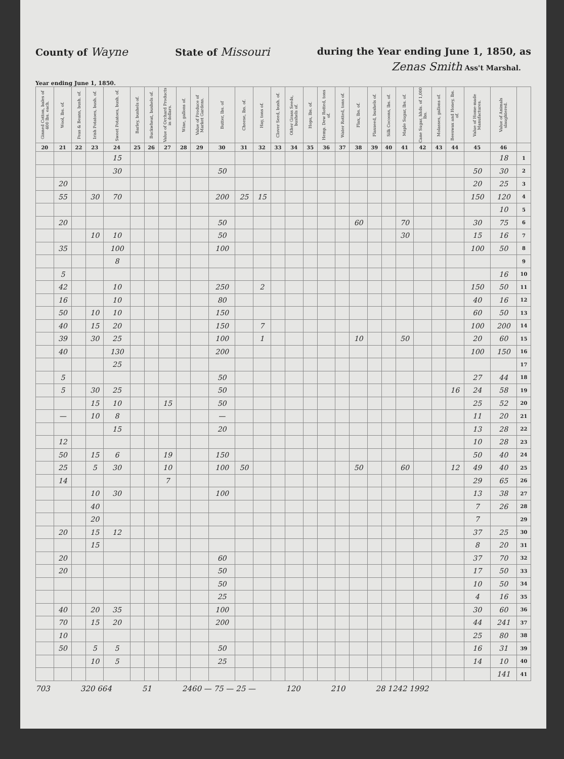County of Wayne State of Missouri during the Year ending June 1, 1850, as
Zenas Smith Ass't Marshal.
Year ending June 1, 1850.
| Ginned Cotton, bales of 400 lbs. each. | Wool, lbs. of. | Peas & Beans, bush. of. | Irish Potatoes, bush. of. | Sweet Potatoes, bush. of. | Barley, bushels of. | Buckwheat, bushels of. | Value of Orchard Products in dollars. | Wine, gallons of. | Value of Produce of Market Gardens. | Butter, lbs. of | Cheese, lbs. of. | Hay, tons of. | Clover Seed, bush. of. | Other Grass Seeds, bushels of. | Hops, lbs. of. | Hemp. Dew Rotted, tons of. | Water Rotted, tons of. | Flax, lbs. of. | Flaxseed, bushels of. | Silk Cocoons, lbs. of. | Maple Sugar, lbs. of. | Cane Sugar, hhds. of 1,000 lbs. | Molasses, gallons of. | Beeswax and Honey, lbs. of. | Value of Home-made Manufactures. | Value of Animals slaughtered. | |
| --- | --- | --- | --- | --- | --- | --- | --- | --- | --- | --- | --- | --- | --- | --- | --- | --- | --- | --- | --- | --- | --- | --- | --- | --- | --- | --- | --- |
| 20 | 21 | 22 | 23 | 24 | 25 | 26 | 27 | 28 | 29 | 30 | 31 | 32 | 33 | 34 | 35 | 36 | 37 | 38 | 39 | 40 | 41 | 42 | 43 | 44 | 45 | 46 | |
| | | | | 15 | | | | | | | | | | | | | | | | | | | | | | 18 | 1 |
| | | | | 30 | | | | | | 50 | | | | | | | | | | | | | | | 50 | 30 | 2 |
| | 20 | | | | | | | | | | | | | | | | | | | | | | | | 20 | 25 | 3 |
| | 55 | | 30 | 70 | | | | | | 200 | 25 | 15 | | | | | | | | | | | | | 150 | 120 | 4 |
| | | | | | | | | | | | | | | | | | | | | | | | | | | 10 | 5 |
| | 20 | | | | | | | | | 50 | | | | | | | | 60 | | | 70 | | | | 30 | 75 | 6 |
| | | | 10 | 10 | | | | | | 50 | | | | | | | | | | | 30 | | | | 15 | 16 | 7 |
| | 35 | | | 100 | | | | | | 100 | | | | | | | | | | | | | | | 100 | 50 | 8 |
| | | | | 8 | | | | | | | | | | | | | | | | | | | | | | | 9 |
| | 5 | | | | | | | | | | | | | | | | | | | | | | | | | 16 | 10 |
| | 42 | | | 10 | | | | | | 250 | | 2 | | | | | | | | | | | | | 150 | 50 | 11 |
| | 16 | | | 10 | | | | | | 80 | | | | | | | | | | | | | | | 40 | 16 | 12 |
| | 50 | | 10 | 10 | | | | | | 150 | | | | | | | | | | | | | | | 60 | 50 | 13 |
| | 40 | | 15 | 20 | | | | | | 150 | | 7 | | | | | | | | | | | | | 100 | 200 | 14 |
| | 39 | | 30 | 25 | | | | | | 100 | | 1 | | | | | | 10 | | | 50 | | | | 20 | 60 | 15 |
| | 40 | | | 130 | | | | | | 200 | | | | | | | | | | | | | | | 100 | 150 | 16 |
| | | | | 25 | | | | | | | | | | | | | | | | | | | | | | | 17 |
| | 5 | | | | | | | | | 50 | | | | | | | | | | | | | | | 27 | 44 | 18 |
| | 5 | | 30 | 25 | | | | | | 50 | | | | | | | | | | | | | | 16 | 24 | 58 | 19 |
| | | | 15 | 10 | | | 15 | | | 50 | | | | | | | | | | | | | | | 25 | 52 | 20 |
| | — | | 10 | 8 | | | | | | — | | | | | | | | | | | | | | | 11 | 20 | 21 |
| | | | | 15 | | | | | | 20 | | | | | | | | | | | | | | | 13 | 28 | 22 |
| | 12 | | | | | | | | | | | | | | | | | | | | | | | | 10 | 28 | 23 |
| | 50 | | 15 | 6 | | | 19 | | | 150 | | | | | | | | | | | | | | | 50 | 40 | 24 |
| | 25 | | 5 | 30 | | | 10 | | | 100 | 50 | | | | | | | 50 | | | 60 | | | 12 | 49 | 40 | 25 |
| | 14 | | | | | | 7 | | | | | | | | | | | | | | | | | | 29 | 65 | 26 |
| | | | 10 | 30 | | | | | | 100 | | | | | | | | | | | | | | | 13 | 38 | 27 |
| | | | 40 | | | | | | | | | | | | | | | | | | | | | | 7 | 26 | 28 |
| | | | 20 | | | | | | | | | | | | | | | | | | | | | | 7 | | 29 |
| | 20 | | 15 | 12 | | | | | | | | | | | | | | | | | | | | | 37 | 25 | 30 |
| | | | 15 | | | | | | | | | | | | | | | | | | | | | | 8 | 20 | 31 |
| | 20 | | | | | | | | | 60 | | | | | | | | | | | | | | | 37 | 70 | 32 |
| | 20 | | | | | | | | | 50 | | | | | | | | | | | | | | | 17 | 50 | 33 |
| | | | | | | | | | | 50 | | | | | | | | | | | | | | | 10 | 50 | 34 |
| | | | | | | | | | | 25 | | | | | | | | | | | | | | | 4 | 16 | 35 |
| | 40 | | 20 | 35 | | | | | | 100 | | | | | | | | | | | | | | | 30 | 60 | 36 |
| | 70 | | 15 | 20 | | | | | | 200 | | | | | | | | | | | | | | | 44 | 241 | 37 |
| | 10 | | | | | | | | | | | | | | | | | | | | | | | | 25 | 80 | 38 |
| | 50 | | 5 | 5 | | | | | | 50 | | | | | | | | | | | | | | | 16 | 31 | 39 |
| | | | 10 | 5 | | | | | | 25 | | | | | | | | | | | | | | | 14 | 10 | 40 |
| | | | | | | | | | | | | | | | | | | | | | | | | | | 141 | 41 |
703 320 664 51 2460 — 75 — 25 — 120 210 28 1242 1992